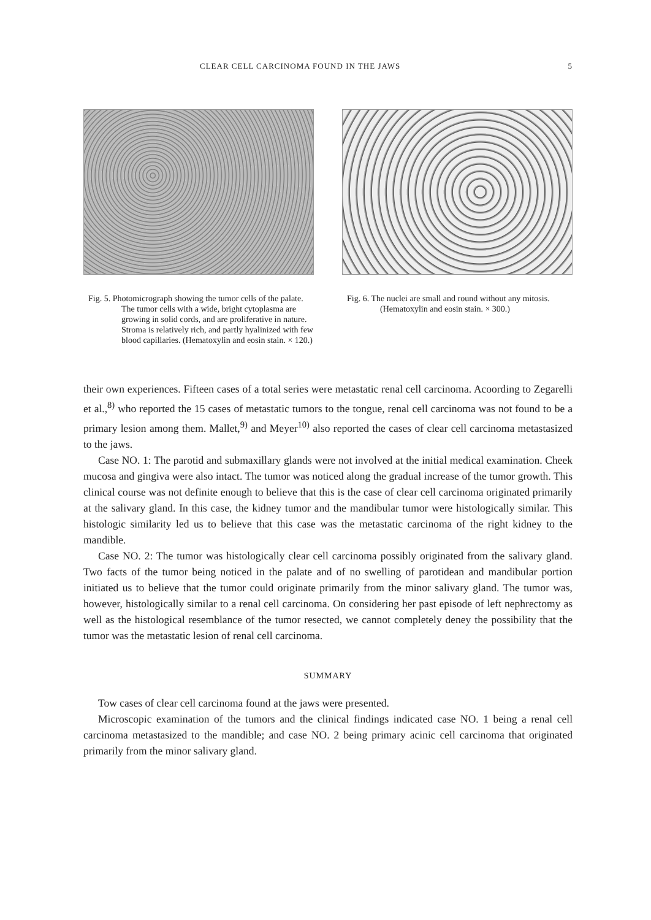CLEAR CELL CARCINOMA FOUND IN THE JAWS 5
Fig. 5. Photomicrograph showing the tumor cells of the palate. The tumor cells with a wide, bright cytoplasma are growing in solid cords, and are proliferative in nature. Stroma is relatively rich, and partly hyalinized with few blood capillaries. (Hematoxylin and eosin stain. × 120.)
Fig. 6. The nuclei are small and round without any mitosis. (Hematoxylin and eosin stain. × 300.)
their own experiences. Fifteen cases of a total series were metastatic renal cell carcinoma. Acoording to Zegarelli et al.,<sup>8)</sup> who reported the 15 cases of metastatic tumors to the tongue, renal cell carcinoma was not found to be a primary lesion among them. Mallet,<sup>9)</sup> and Meyer<sup>10)</sup> also reported the cases of clear cell carcinoma metastasized to the jaws.
Case NO. 1: The parotid and submaxillary glands were not involved at the initial medical examination. Cheek mucosa and gingiva were also intact. The tumor was noticed along the gradual increase of the tumor growth. This clinical course was not definite enough to believe that this is the case of clear cell carcinoma originated primarily at the salivary gland. In this case, the kidney tumor and the mandibular tumor were histologically similar. This histologic similarity led us to believe that this case was the metastatic carcinoma of the right kidney to the mandible.
Case NO. 2: The tumor was histologically clear cell carcinoma possibly originated from the salivary gland. Two facts of the tumor being noticed in the palate and of no swelling of parotidean and mandibular portion initiated us to believe that the tumor could originate primarily from the minor salivary gland. The tumor was, however, histologically similar to a renal cell carcinoma. On considering her past episode of left nephrectomy as well as the histological resemblance of the tumor resected, we cannot completely deney the possibility that the tumor was the metastatic lesion of renal cell carcinoma.
SUMMARY
Tow cases of clear cell carcinoma found at the jaws were presented.
Microscopic examination of the tumors and the clinical findings indicated case NO. 1 being a renal cell carcinoma metastasized to the mandible; and case NO. 2 being primary acinic cell carcinoma that originated primarily from the minor salivary gland.